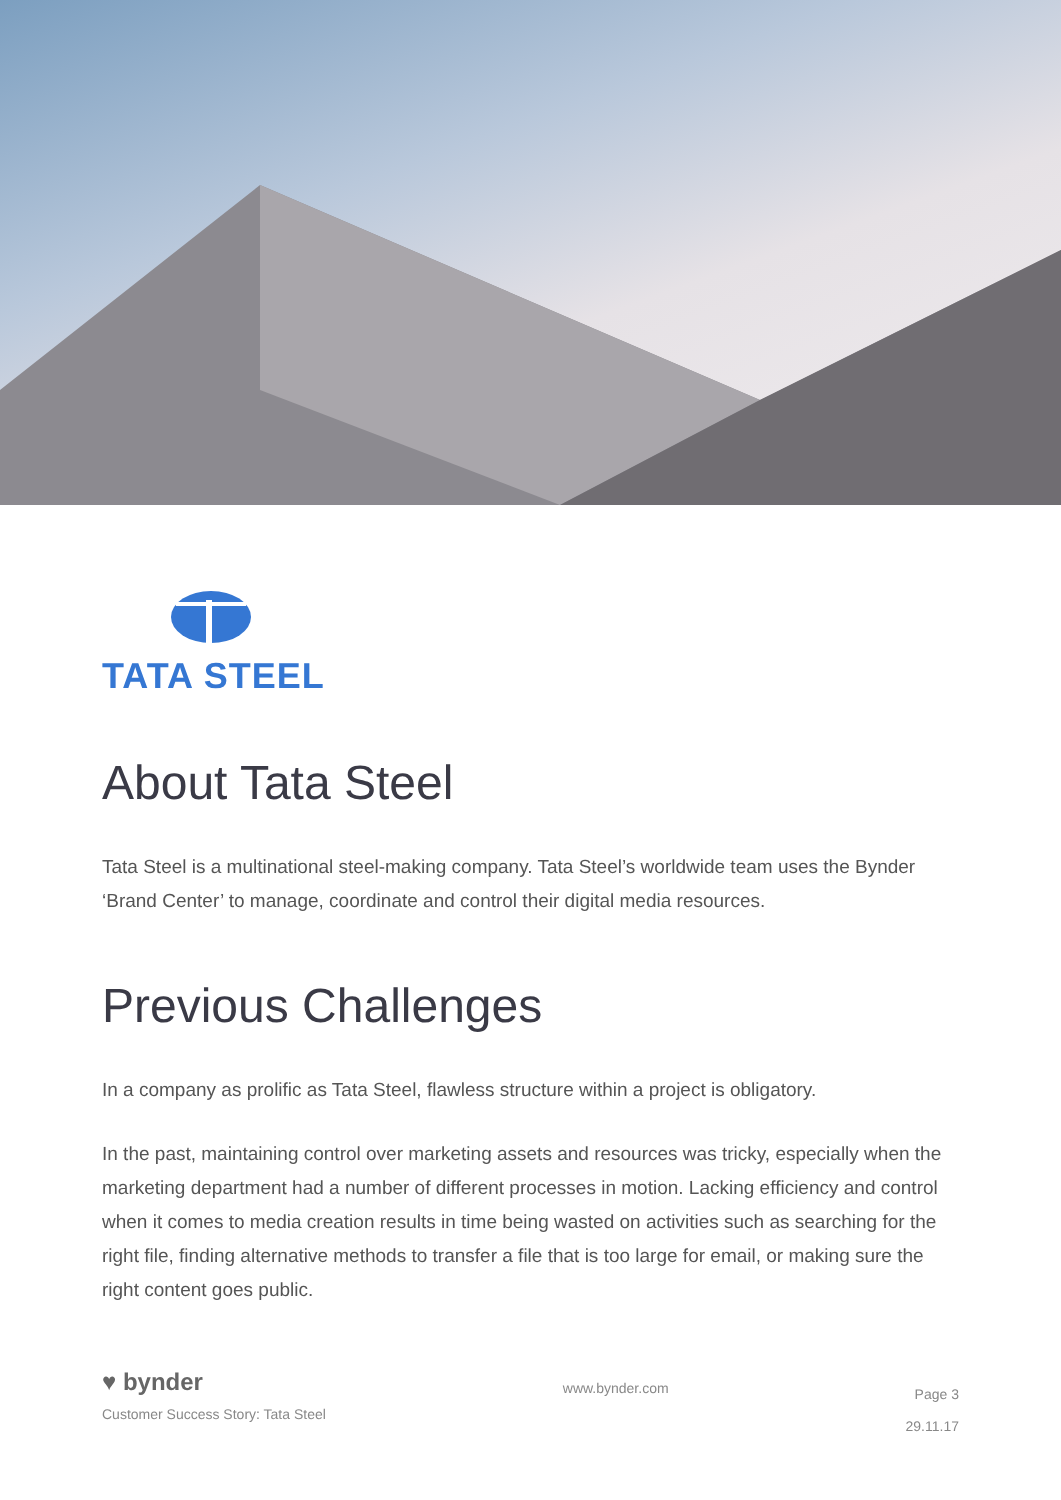TATA STEEL
About Tata Steel
Tata Steel is a multinational steel-making company. Tata Steel’s worldwide team uses the Bynder ‘Brand Center’ to manage, coordinate and control their digital media resources.
Previous Challenges
In a company as prolific as Tata Steel, flawless structure within a project is obligatory.
In the past, maintaining control over marketing assets and resources was tricky, especially when the marketing department had a number of different processes in motion. Lacking efficiency and control when it comes to media creation results in time being wasted on activities such as searching for the right file, finding alternative methods to transfer a file that is too large for email, or making sure the right content goes public.
♥ bynder
Customer Success Story: Tata Steel
www.bynder.com
Page 3
29.11.17